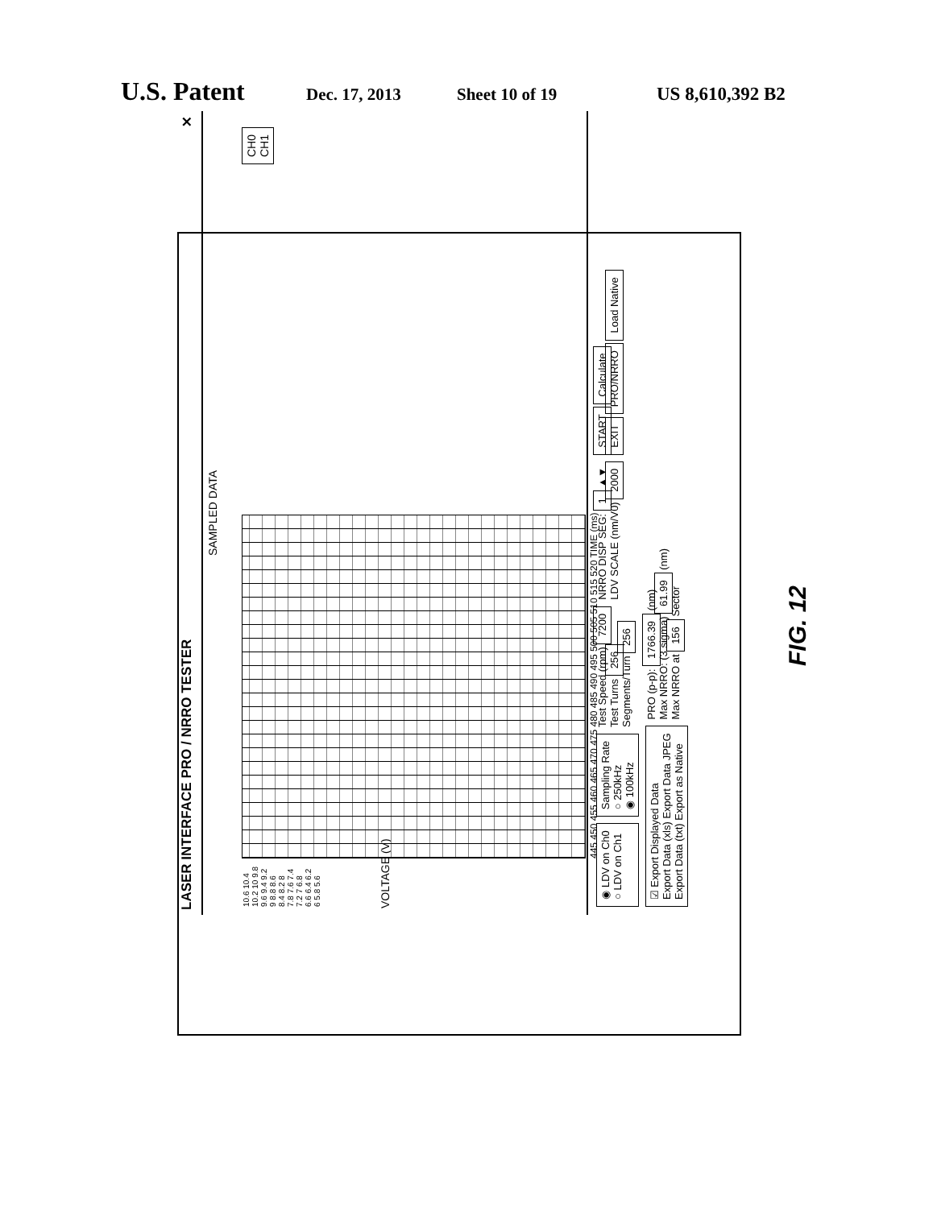U.S. Patent Dec. 17, 2013 Sheet 10 of 19 US 8,610,392 B2
LASER INTERFACE PRO / NRRO TESTER ✕
SAMPLED DATA
VOLTAGE (V)
445 450 455 460 465 470 475 480 485 490 495 500 505 510 515 520 TIME (ms)
10.6 10.4 10.2 10 9.8 9.6 9.4 9.2 9 8.8 8.6 8.4 8.2 8 7.8 7.6 7.4 7.2 7 6.8 6.6 6.4 6.2 6 5.8 5.6
CH0
CH1
◉ LDV on Ch0
○ LDV on Ch1
Sampling Rate
○ 250kHz
◉ 100kHz
Test Speed (rpm) 7200
Test Turns 256
Segments/Turn 256
NRRO DISP SEG: 1 ▲▼
LDV SCALE (nm/V0) 2000
START Calculate
EXIT PRO/NRRO Load Native
☑ Export Displayed Data
Export Data (xls) Export Data JPEG
Export Data (txt) Export as Native
PRO (p-p): 1766.39 (nm)
Max NRRO: (3 sigma) 61.99 (nm)
Max NRRO at 156 Sector
FIG. 12